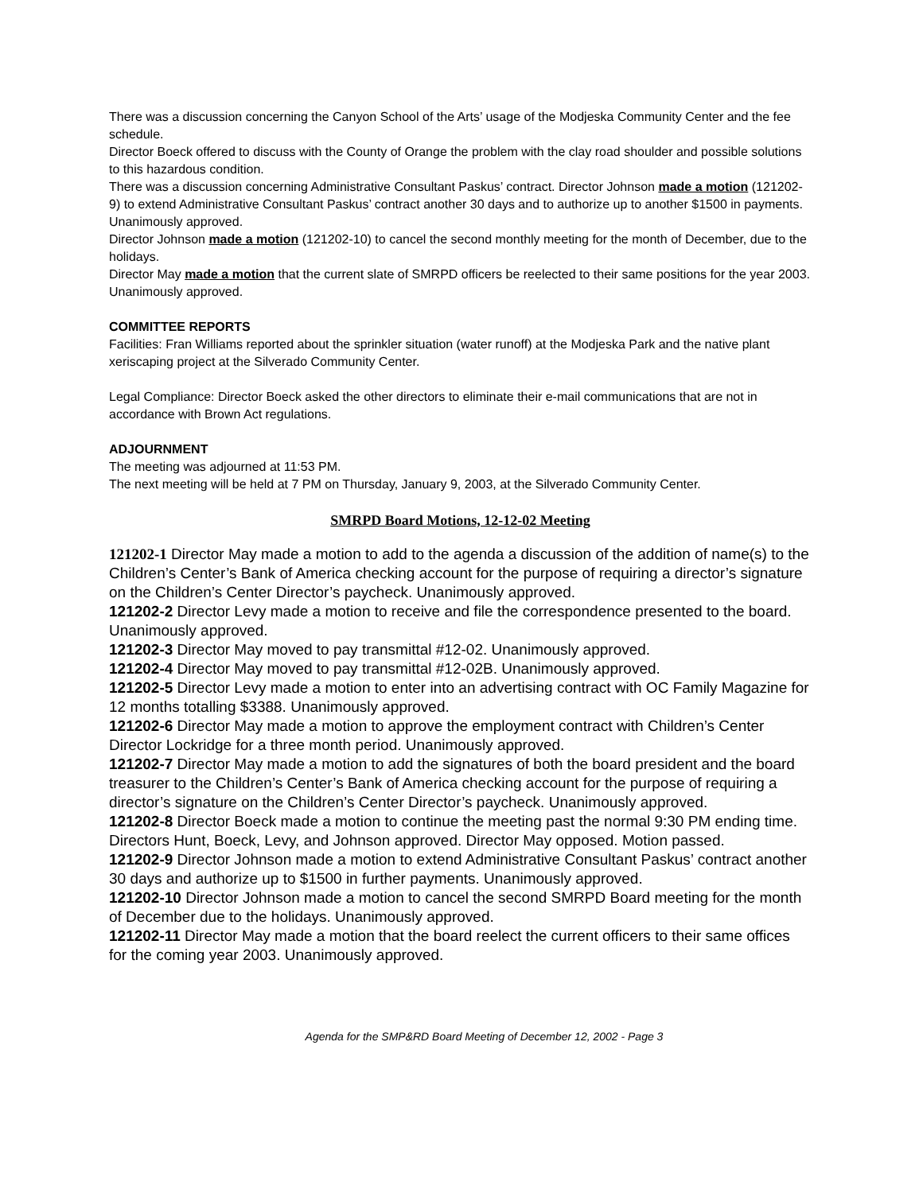There was a discussion concerning the Canyon School of the Arts’ usage of the Modjeska Community Center and the fee schedule.
Director Boeck offered to discuss with the County of Orange the problem with the clay road shoulder and possible solutions to this hazardous condition.
There was a discussion concerning Administrative Consultant Paskus’ contract. Director Johnson made a motion (121202-9) to extend Administrative Consultant Paskus’ contract another 30 days and to authorize up to another $1500 in payments. Unanimously approved.
Director Johnson made a motion (121202-10) to cancel the second monthly meeting for the month of December, due to the holidays.
Director May made a motion that the current slate of SMRPD officers be reelected to their same positions for the year 2003. Unanimously approved.
COMMITTEE REPORTS
Facilities: Fran Williams reported about the sprinkler situation (water runoff) at the Modjeska Park and the native plant xeriscaping project at the Silverado Community Center.
Legal Compliance: Director Boeck asked the other directors to eliminate their e-mail communications that are not in accordance with Brown Act regulations.
ADJOURNMENT
The meeting was adjourned at 11:53 PM.
The next meeting will be held at 7 PM on Thursday, January 9, 2003, at the Silverado Community Center.
SMRPD Board Motions, 12-12-02 Meeting
121202-1 Director May made a motion to add to the agenda a discussion of the addition of name(s) to the Children’s Center’s Bank of America checking account for the purpose of requiring a director’s signature on the Children’s Center Director’s paycheck. Unanimously approved.
121202-2 Director Levy made a motion to receive and file the correspondence presented to the board. Unanimously approved.
121202-3 Director May moved to pay transmittal #12-02. Unanimously approved.
121202-4 Director May moved to pay transmittal #12-02B. Unanimously approved.
121202-5 Director Levy made a motion to enter into an advertising contract with OC Family Magazine for 12 months totalling $3388. Unanimously approved.
121202-6 Director May made a motion to approve the employment contract with Children’s Center Director Lockridge for a three month period. Unanimously approved.
121202-7 Director May made a motion to add the signatures of both the board president and the board treasurer to the Children’s Center’s Bank of America checking account for the purpose of requiring a director’s signature on the Children’s Center Director’s paycheck. Unanimously approved.
121202-8 Director Boeck made a motion to continue the meeting past the normal 9:30 PM ending time. Directors Hunt, Boeck, Levy, and Johnson approved. Director May opposed. Motion passed.
121202-9 Director Johnson made a motion to extend Administrative Consultant Paskus’ contract another 30 days and authorize up to $1500 in further payments. Unanimously approved.
121202-10 Director Johnson made a motion to cancel the second SMRPD Board meeting for the month of December due to the holidays. Unanimously approved.
121202-11 Director May made a motion that the board reelect the current officers to their same offices for the coming year 2003. Unanimously approved.
Agenda for the SMP&RD Board Meeting of December 12, 2002 - Page 3